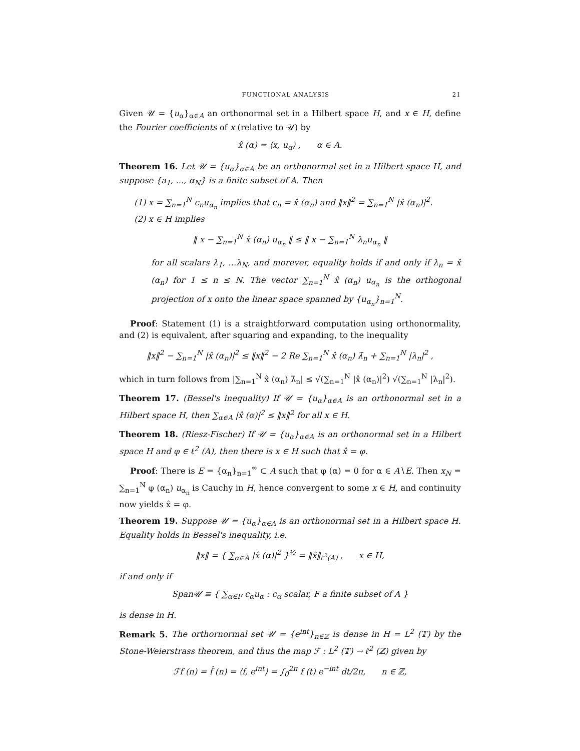FUNCTIONAL ANALYSIS 21
Given 𝒰 = {u<sub>α</sub>}<sub>α∈A</sub> an orthonormal set in a Hilbert space H, and x ∈ H, define the Fourier coefficients of x (relative to 𝒰) by
x̂ (α) = ⟨x, u<sub>α</sub>⟩ , α ∈ A.
Theorem 16. Let 𝒰 = {u<sub>α</sub>}<sub>α∈A</sub> be an orthonormal set in a Hilbert space H, and suppose {a<sub>1</sub>, ..., α<sub>N</sub>} is a finite subset of A. Then
(1) x = ∑<sub>n=1</sub><sup>N</sup> c<sub>n</sub>u<sub>α<sub>n</sub></sub> implies that c<sub>n</sub> = x̂ (α<sub>n</sub>) and ‖x‖<sup>2</sup> = ∑<sub>n=1</sub><sup>N</sup> |x̂ (α<sub>n</sub>)|<sup>2</sup>.
(2) x ∈ H implies
‖ x − ∑<sub>n=1</sub><sup>N</sup> x̂ (α<sub>n</sub>) u<sub>α<sub>n</sub></sub> ‖ ≤ ‖ x − ∑<sub>n=1</sub><sup>N</sup> λ<sub>n</sub>u<sub>α<sub>n</sub></sub> ‖
for all scalars λ<sub>1</sub>, ...λ<sub>N</sub>, and morever, equality holds if and only if λ<sub>n</sub> = x̂ (α<sub>n</sub>) for 1 ≤ n ≤ N. The vector ∑<sub>n=1</sub><sup>N</sup> x̂ (α<sub>n</sub>) u<sub>α<sub>n</sub></sub> is the orthogonal projection of x onto the linear space spanned by {u<sub>α<sub>n</sub></sub>}<sub>n=1</sub><sup>N</sup>.
Proof: Statement (1) is a straightforward computation using orthonormality, and (2) is equivalent, after squaring and expanding, to the inequality
‖x‖<sup>2</sup> − ∑<sub>n=1</sub><sup>N</sup> |x̂ (α<sub>n</sub>)|<sup>2</sup> ≤ ‖x‖<sup>2</sup> − 2 Re ∑<sub>n=1</sub><sup>N</sup> x̂ (α<sub>n</sub>) λ̄<sub>n</sub> + ∑<sub>n=1</sub><sup>N</sup> |λ<sub>n</sub>|<sup>2</sup> ,
which in turn follows from |∑<sub>n=1</sub><sup>N</sup> x̂ (α<sub>n</sub>) λ̄<sub>n</sub>| ≤ √(∑<sub>n=1</sub><sup>N</sup> |x̂ (α<sub>n</sub>)|<sup>2</sup>) √(∑<sub>n=1</sub><sup>N</sup> |λ<sub>n</sub>|<sup>2</sup>).
Theorem 17. (Bessel's inequality) If 𝒰 = {u<sub>α</sub>}<sub>α∈A</sub> is an orthonormal set in a Hilbert space H, then ∑<sub>α∈A</sub> |x̂ (α)|<sup>2</sup> ≤ ‖x‖<sup>2</sup> for all x ∈ H.
Theorem 18. (Riesz-Fischer) If 𝒰 = {u<sub>α</sub>}<sub>α∈A</sub> is an orthonormal set in a Hilbert space H and φ ∈ ℓ<sup>2</sup> (A), then there is x ∈ H such that x̂ = φ.
Proof: There is E = {α<sub>n</sub>}<sub>n=1</sub><sup>∞</sup> ⊂ A such that φ (α) = 0 for α ∈ A∖E. Then x<sub>N</sub> = ∑<sub>n=1</sub><sup>N</sup> φ (α<sub>n</sub>) u<sub>α<sub>n</sub></sub> is Cauchy in H, hence convergent to some x ∈ H, and continuity now yields x̂ = φ.
Theorem 19. Suppose 𝒰 = {u<sub>α</sub>}<sub>α∈A</sub> is an orthonormal set in a Hilbert space H. Equality holds in Bessel's inequality, i.e.
‖x‖ = { ∑<sub>α∈A</sub> |x̂ (α)|<sup>2</sup> }<sup>½</sup> = ‖x̂‖<sub>ℓ<sup>2</sup>(A)</sub> , x ∈ H,
if and only if
Span𝒰 ≡ { ∑<sub>α∈F</sub> c<sub>α</sub>u<sub>α</sub> : c<sub>α</sub> scalar, F a finite subset of A }
is dense in H.
Remark 5. The orthornormal set 𝒰 = {e<sup>int</sup>}<sub>n∈ℤ</sub> is dense in H = L<sup>2</sup> (𝕋) by the Stone-Weierstrass theorem, and thus the map ℱ : L<sup>2</sup> (𝕋) → ℓ<sup>2</sup> (ℤ) given by
ℱf (n) = f̂ (n) = ⟨f, e<sup>int</sup>⟩ = ∫<sub>0</sub><sup>2π</sup> f (t) e<sup>−int</sup> dt/2π, n ∈ ℤ,